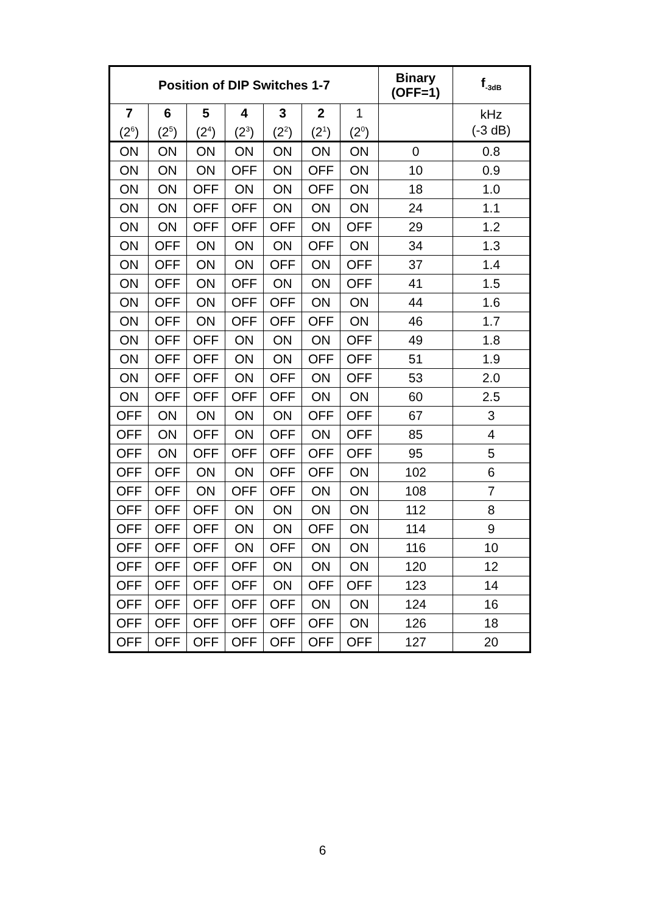| Position of DIP Switches 1-7 | | | | | | | Binary (OFF=1) | f<sub>-3dB</sub> |
| --- | --- | --- | --- | --- | --- | --- | --- | --- |
| 7 (2<sup>6</sup>) | 6 (2<sup>5</sup>) | 5 (2<sup>4</sup>) | 4 (2<sup>3</sup>) | 3 (2<sup>2</sup>) | 2 (2<sup>1</sup>) | 1 (2<sup>0</sup>) | | kHz (-3 dB) |
| ON | ON | ON | ON | ON | ON | ON | 0 | 0.8 |
| ON | ON | ON | OFF | ON | OFF | ON | 10 | 0.9 |
| ON | ON | OFF | ON | ON | OFF | ON | 18 | 1.0 |
| ON | ON | OFF | OFF | ON | ON | ON | 24 | 1.1 |
| ON | ON | OFF | OFF | OFF | ON | OFF | 29 | 1.2 |
| ON | OFF | ON | ON | ON | OFF | ON | 34 | 1.3 |
| ON | OFF | ON | ON | OFF | ON | OFF | 37 | 1.4 |
| ON | OFF | ON | OFF | ON | ON | OFF | 41 | 1.5 |
| ON | OFF | ON | OFF | OFF | ON | ON | 44 | 1.6 |
| ON | OFF | ON | OFF | OFF | OFF | ON | 46 | 1.7 |
| ON | OFF | OFF | ON | ON | ON | OFF | 49 | 1.8 |
| ON | OFF | OFF | ON | ON | OFF | OFF | 51 | 1.9 |
| ON | OFF | OFF | ON | OFF | ON | OFF | 53 | 2.0 |
| ON | OFF | OFF | OFF | OFF | ON | ON | 60 | 2.5 |
| OFF | ON | ON | ON | ON | OFF | OFF | 67 | 3 |
| OFF | ON | OFF | ON | OFF | ON | OFF | 85 | 4 |
| OFF | ON | OFF | OFF | OFF | OFF | OFF | 95 | 5 |
| OFF | OFF | ON | ON | OFF | OFF | ON | 102 | 6 |
| OFF | OFF | ON | OFF | OFF | ON | ON | 108 | 7 |
| OFF | OFF | OFF | ON | ON | ON | ON | 112 | 8 |
| OFF | OFF | OFF | ON | ON | OFF | ON | 114 | 9 |
| OFF | OFF | OFF | ON | OFF | ON | ON | 116 | 10 |
| OFF | OFF | OFF | OFF | ON | ON | ON | 120 | 12 |
| OFF | OFF | OFF | OFF | ON | OFF | OFF | 123 | 14 |
| OFF | OFF | OFF | OFF | OFF | ON | ON | 124 | 16 |
| OFF | OFF | OFF | OFF | OFF | OFF | ON | 126 | 18 |
| OFF | OFF | OFF | OFF | OFF | OFF | OFF | 127 | 20 |
6